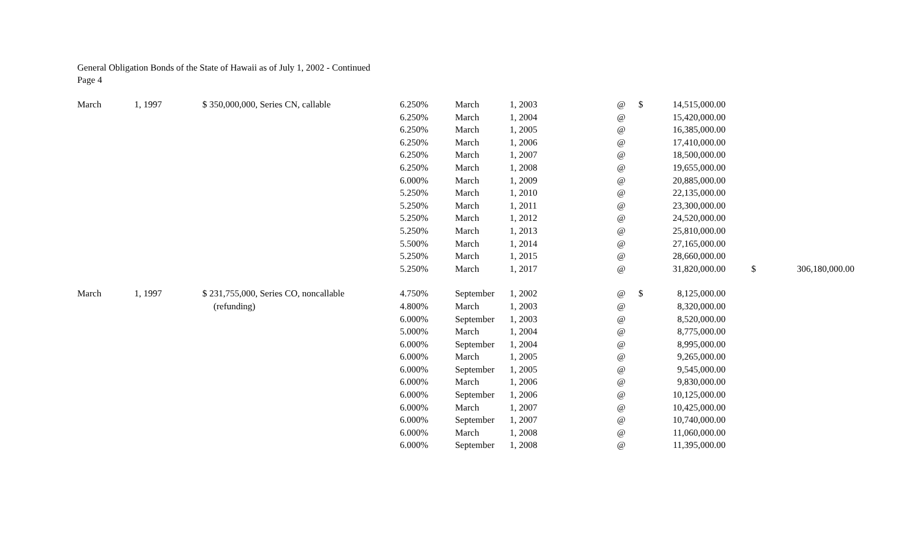General Obligation Bonds of the State of Hawaii as of July 1, 2002 - Continued
Page 4
| March | 1, 1997 | $ 350,000,000, Series CN, callable | 6.250% | March | 1, 2003 | @ | $ | 14,515,000.00 | | |
| | | | 6.250% | March | 1, 2004 | @ | | 15,420,000.00 | | |
| | | | 6.250% | March | 1, 2005 | @ | | 16,385,000.00 | | |
| | | | 6.250% | March | 1, 2006 | @ | | 17,410,000.00 | | |
| | | | 6.250% | March | 1, 2007 | @ | | 18,500,000.00 | | |
| | | | 6.250% | March | 1, 2008 | @ | | 19,655,000.00 | | |
| | | | 6.000% | March | 1, 2009 | @ | | 20,885,000.00 | | |
| | | | 5.250% | March | 1, 2010 | @ | | 22,135,000.00 | | |
| | | | 5.250% | March | 1, 2011 | @ | | 23,300,000.00 | | |
| | | | 5.250% | March | 1, 2012 | @ | | 24,520,000.00 | | |
| | | | 5.250% | March | 1, 2013 | @ | | 25,810,000.00 | | |
| | | | 5.500% | March | 1, 2014 | @ | | 27,165,000.00 | | |
| | | | 5.250% | March | 1, 2015 | @ | | 28,660,000.00 | | |
| | | | 5.250% | March | 1, 2017 | @ | | 31,820,000.00 | $ | 306,180,000.00 |
| March | 1, 1997 | $ 231,755,000, Series CO, noncallable | 4.750% | September | 1, 2002 | @ | $ | 8,125,000.00 | | |
| | | (refunding) | 4.800% | March | 1, 2003 | @ | | 8,320,000.00 | | |
| | | | 6.000% | September | 1, 2003 | @ | | 8,520,000.00 | | |
| | | | 5.000% | March | 1, 2004 | @ | | 8,775,000.00 | | |
| | | | 6.000% | September | 1, 2004 | @ | | 8,995,000.00 | | |
| | | | 6.000% | March | 1, 2005 | @ | | 9,265,000.00 | | |
| | | | 6.000% | September | 1, 2005 | @ | | 9,545,000.00 | | |
| | | | 6.000% | March | 1, 2006 | @ | | 9,830,000.00 | | |
| | | | 6.000% | September | 1, 2006 | @ | | 10,125,000.00 | | |
| | | | 6.000% | March | 1, 2007 | @ | | 10,425,000.00 | | |
| | | | 6.000% | September | 1, 2007 | @ | | 10,740,000.00 | | |
| | | | 6.000% | March | 1, 2008 | @ | | 11,060,000.00 | | |
| | | | 6.000% | September | 1, 2008 | @ | | 11,395,000.00 | | |